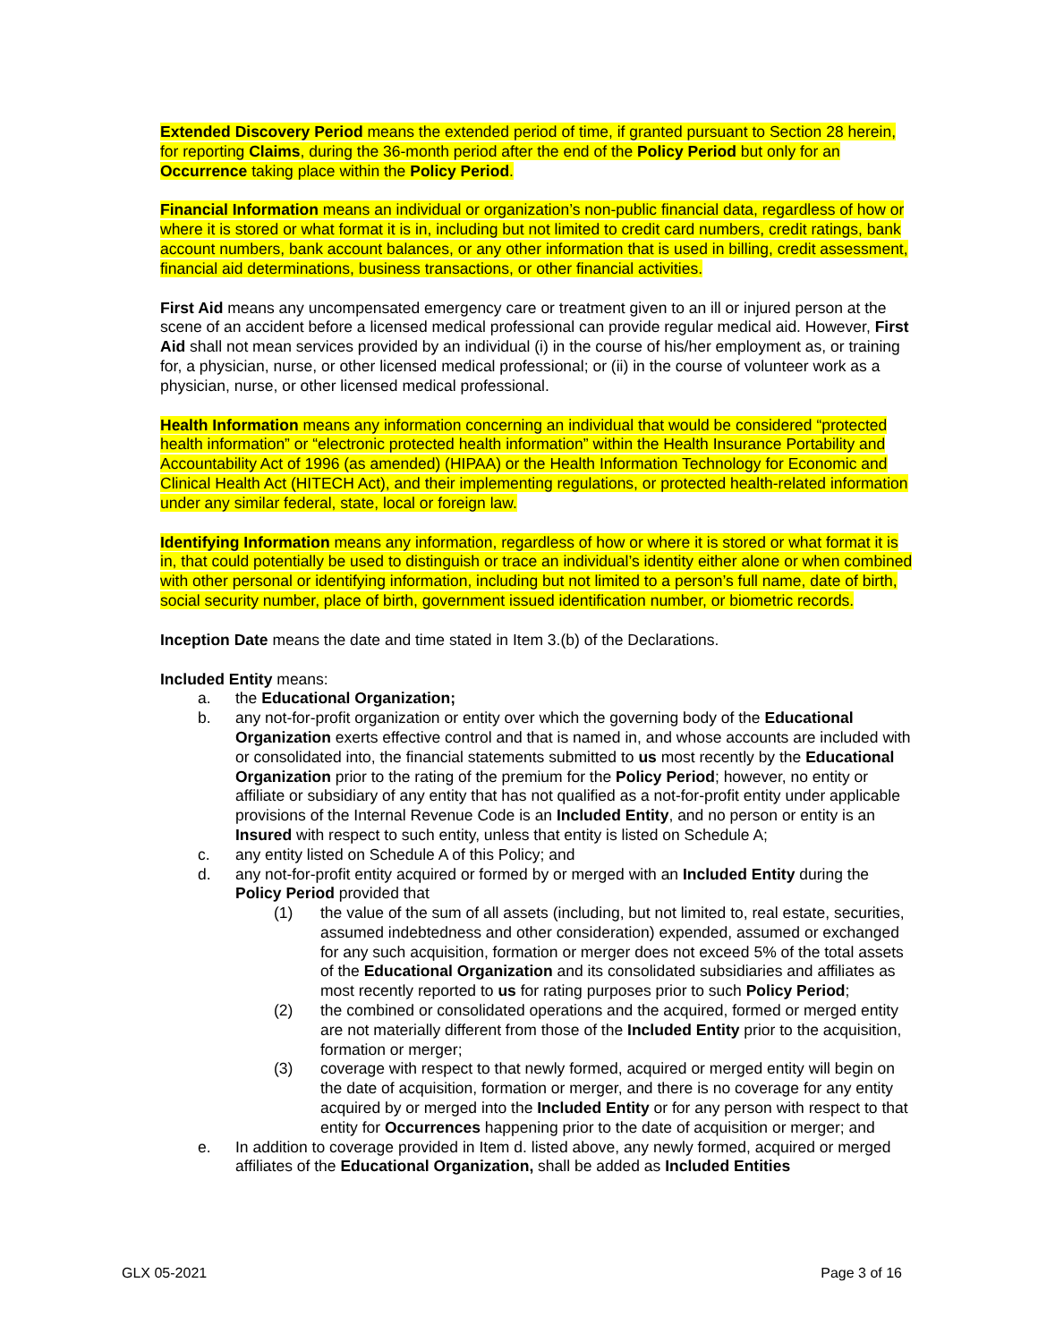Extended Discovery Period means the extended period of time, if granted pursuant to Section 28 herein, for reporting Claims, during the 36-month period after the end of the Policy Period but only for an Occurrence taking place within the Policy Period.
Financial Information means an individual or organization’s non-public financial data, regardless of how or where it is stored or what format it is in, including but not limited to credit card numbers, credit ratings, bank account numbers, bank account balances, or any other information that is used in billing, credit assessment, financial aid determinations, business transactions, or other financial activities.
First Aid means any uncompensated emergency care or treatment given to an ill or injured person at the scene of an accident before a licensed medical professional can provide regular medical aid. However, First Aid shall not mean services provided by an individual (i) in the course of his/her employment as, or training for, a physician, nurse, or other licensed medical professional; or (ii) in the course of volunteer work as a physician, nurse, or other licensed medical professional.
Health Information means any information concerning an individual that would be considered “protected health information” or “electronic protected health information” within the Health Insurance Portability and Accountability Act of 1996 (as amended) (HIPAA) or the Health Information Technology for Economic and Clinical Health Act (HITECH Act), and their implementing regulations, or protected health-related information under any similar federal, state, local or foreign law.
Identifying Information means any information, regardless of how or where it is stored or what format it is in, that could potentially be used to distinguish or trace an individual’s identity either alone or when combined with other personal or identifying information, including but not limited to a person’s full name, date of birth, social security number, place of birth, government issued identification number, or biometric records.
Inception Date means the date and time stated in Item 3.(b) of the Declarations.
Included Entity means:
a. the Educational Organization;
b. any not-for-profit organization or entity over which the governing body of the Educational Organization exerts effective control and that is named in, and whose accounts are included with or consolidated into, the financial statements submitted to us most recently by the Educational Organization prior to the rating of the premium for the Policy Period; however, no entity or affiliate or subsidiary of any entity that has not qualified as a not-for-profit entity under applicable provisions of the Internal Revenue Code is an Included Entity, and no person or entity is an Insured with respect to such entity, unless that entity is listed on Schedule A;
c. any entity listed on Schedule A of this Policy; and
d. any not-for-profit entity acquired or formed by or merged with an Included Entity during the Policy Period provided that
(1) the value of the sum of all assets (including, but not limited to, real estate, securities, assumed indebtedness and other consideration) expended, assumed or exchanged for any such acquisition, formation or merger does not exceed 5% of the total assets of the Educational Organization and its consolidated subsidiaries and affiliates as most recently reported to us for rating purposes prior to such Policy Period;
(2) the combined or consolidated operations and the acquired, formed or merged entity are not materially different from those of the Included Entity prior to the acquisition, formation or merger;
(3) coverage with respect to that newly formed, acquired or merged entity will begin on the date of acquisition, formation or merger, and there is no coverage for any entity acquired by or merged into the Included Entity or for any person with respect to that entity for Occurrences happening prior to the date of acquisition or merger; and
e. In addition to coverage provided in Item d. listed above, any newly formed, acquired or merged affiliates of the Educational Organization, shall be added as Included Entities
GLX 05-2021 Page 3 of 16